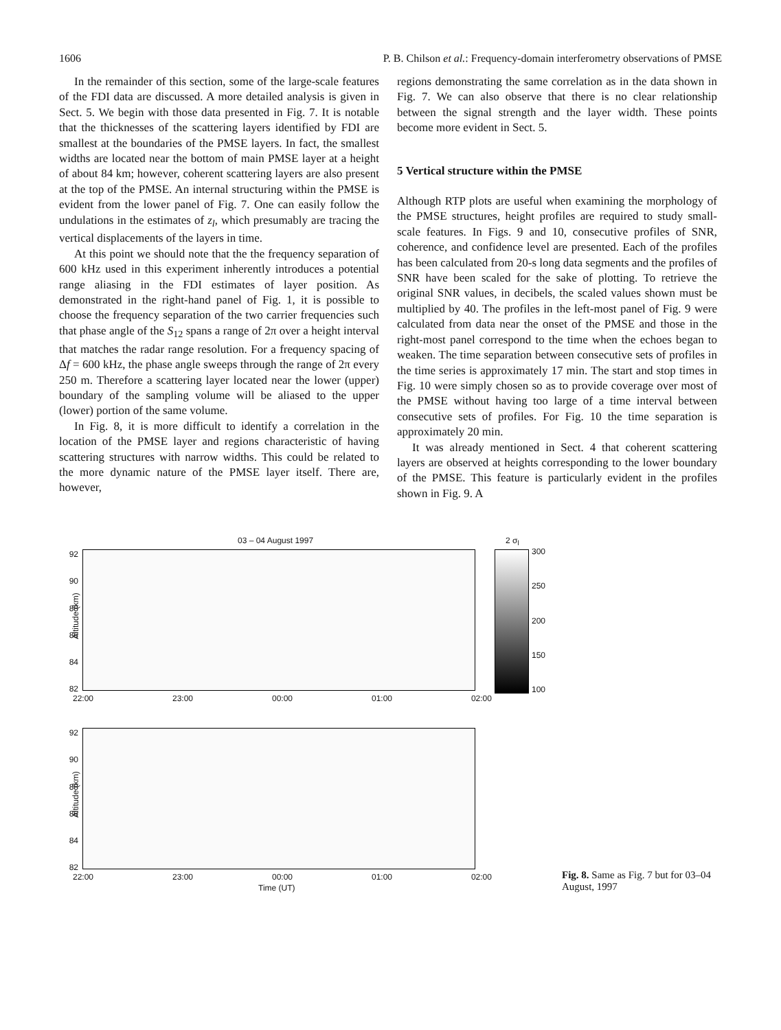1606 P. B. Chilson et al.: Frequency-domain interferometry observations of PMSE
In the remainder of this section, some of the large-scale features of the FDI data are discussed. A more detailed analysis is given in Sect. 5. We begin with those data presented in Fig. 7. It is notable that the thicknesses of the scattering layers identified by FDI are smallest at the boundaries of the PMSE layers. In fact, the smallest widths are located near the bottom of main PMSE layer at a height of about 84 km; however, coherent scattering layers are also present at the top of the PMSE. An internal structuring within the PMSE is evident from the lower panel of Fig. 7. One can easily follow the undulations in the estimates of z<sub>l</sub>, which presumably are tracing the vertical displacements of the layers in time.
At this point we should note that the the frequency separation of 600 kHz used in this experiment inherently introduces a potential range aliasing in the FDI estimates of layer position. As demonstrated in the right-hand panel of Fig. 1, it is possible to choose the frequency separation of the two carrier frequencies such that phase angle of the S<sub>12</sub> spans a range of 2π over a height interval that matches the radar range resolution. For a frequency spacing of Δf = 600 kHz, the phase angle sweeps through the range of 2π every 250 m. Therefore a scattering layer located near the lower (upper) boundary of the sampling volume will be aliased to the upper (lower) portion of the same volume.
In Fig. 8, it is more difficult to identify a correlation in the location of the PMSE layer and regions characteristic of having scattering structures with narrow widths. This could be related to the more dynamic nature of the PMSE layer itself. There are, however,
regions demonstrating the same correlation as in the data shown in Fig. 7. We can also observe that there is no clear relationship between the signal strength and the layer width. These points become more evident in Sect. 5.
5 Vertical structure within the PMSE
Although RTP plots are useful when examining the morphology of the PMSE structures, height profiles are required to study small-scale features. In Figs. 9 and 10, consecutive profiles of SNR, coherence, and confidence level are presented. Each of the profiles has been calculated from 20-s long data segments and the profiles of SNR have been scaled for the sake of plotting. To retrieve the original SNR values, in decibels, the scaled values shown must be multiplied by 40. The profiles in the left-most panel of Fig. 9 were calculated from data near the onset of the PMSE and those in the right-most panel correspond to the time when the echoes began to weaken. The time separation between consecutive sets of profiles in the time series is approximately 17 min. The start and stop times in Fig. 10 were simply chosen so as to provide coverage over most of the PMSE without having too large of a time interval between consecutive sets of profiles. For Fig. 10 the time separation is approximately 20 min.
It was already mentioned in Sect. 4 that coherent scattering layers are observed at heights corresponding to the lower boundary of the PMSE. This feature is particularly evident in the profiles shown in Fig. 9. A
03 – 04 August 1997 2 σ<sub>l</sub>
92
90
88
86
84
82
300
250
200
150
100
22:00 23:00 00:00 01:00 02:00
Altitude (km)
92
90
88
86
84
82
22:00 23:00 00:00 01:00 02:00
Altitude (km)
Time (UT)
Fig. 8. Same as Fig. 7 but for 03–04 August, 1997